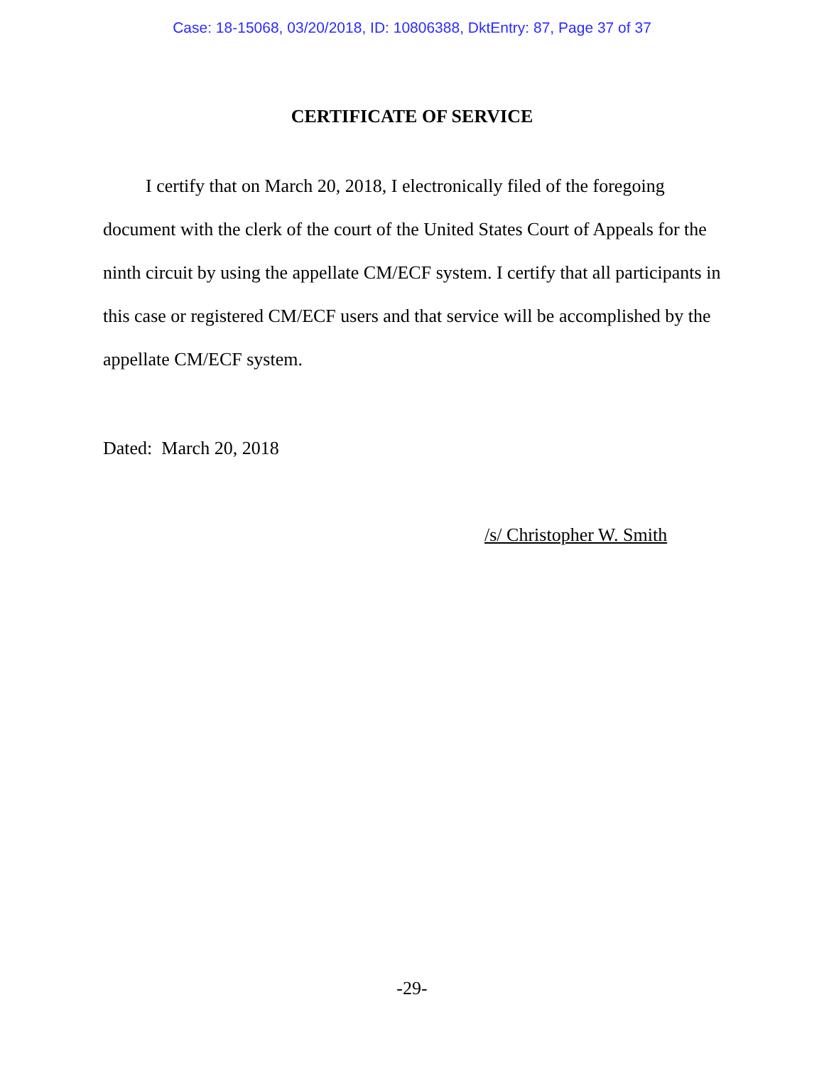Case: 18-15068, 03/20/2018, ID: 10806388, DktEntry: 87, Page 37 of 37
CERTIFICATE OF SERVICE
I certify that on March 20, 2018, I electronically filed of the foregoing document with the clerk of the court of the United States Court of Appeals for the ninth circuit by using the appellate CM/ECF system. I certify that all participants in this case or registered CM/ECF users and that service will be accomplished by the appellate CM/ECF system.
Dated: March 20, 2018
/s/ Christopher W. Smith
-29-